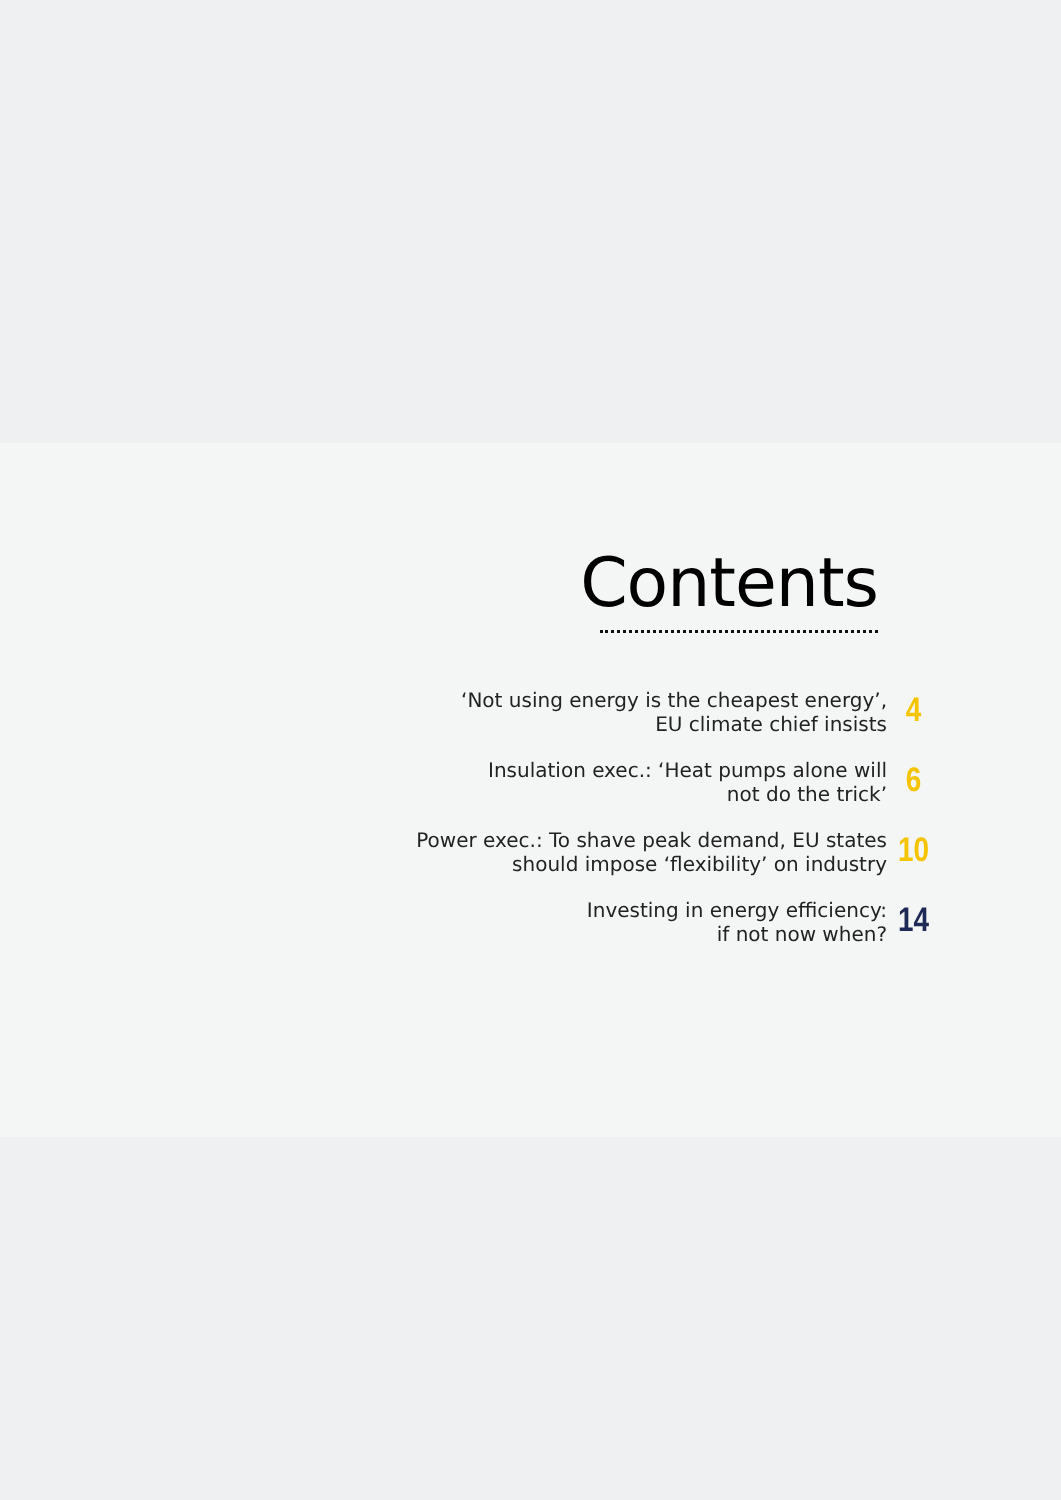Contents
‘Not using energy is the cheapest energy’,
EU climate chief insists
4
Insulation exec.: ‘Heat pumps alone will
not do the trick’
6
Power exec.: To shave peak demand, EU states
should impose ‘flexibility’ on industry
10
Investing in energy efficiency:
if not now when?
14